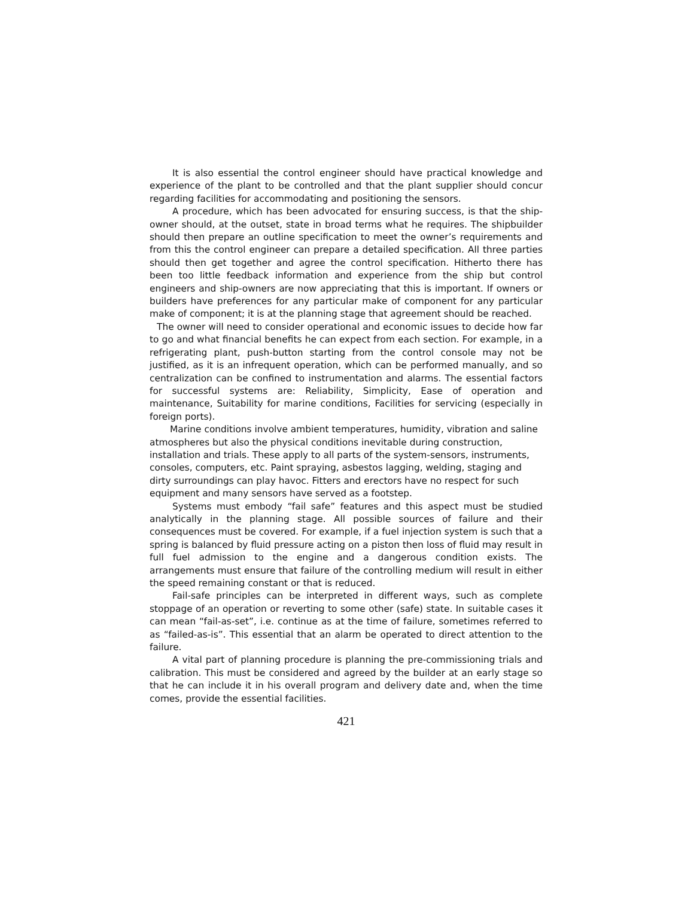It is also essential the control engineer should have practical knowledge and experience of the plant to be controlled and that the plant supplier should concur regarding facilities for accommodating and positioning the sensors.
A procedure, which has been advocated for ensuring success, is that the ship-owner should, at the outset, state in broad terms what he requires. The shipbuilder should then prepare an outline specification to meet the owner’s requirements and from this the control engineer can prepare a detailed specification. All three parties should then get together and agree the control specification. Hitherto there has been too little feedback information and experience from the ship but control engineers and ship-owners are now appreciating that this is important. If owners or builders have preferences for any particular make of component for any particular make of component; it is at the planning stage that agreement should be reached.
The owner will need to consider operational and economic issues to decide how far to go and what financial benefits he can expect from each section. For example, in a refrigerating plant, push-button starting from the control console may not be justified, as it is an infrequent operation, which can be performed manually, and so centralization can be confined to instrumentation and alarms. The essential factors for successful systems are: Reliability, Simplicity, Ease of operation and maintenance, Suitability for marine conditions, Facilities for servicing (especially in foreign ports).
Marine conditions involve ambient temperatures, humidity, vibration and saline atmospheres but also the physical conditions inevitable during construction, installation and trials. These apply to all parts of the system-sensors, instruments, consoles, computers, etc. Paint spraying, asbestos lagging, welding, staging and dirty surroundings can play havoc. Fitters and erectors have no respect for such equipment and many sensors have served as a footstep.
Systems must embody “fail safe” features and this aspect must be studied analytically in the planning stage. All possible sources of failure and their consequences must be covered. For example, if a fuel injection system is such that a spring is balanced by fluid pressure acting on a piston then loss of fluid may result in full fuel admission to the engine and a dangerous condition exists. The arrangements must ensure that failure of the controlling medium will result in either the speed remaining constant or that is reduced.
Fail-safe principles can be interpreted in different ways, such as complete stoppage of an operation or reverting to some other (safe) state. In suitable cases it can mean “fail-as-set”, i.e. continue as at the time of failure, sometimes referred to as “failed-as-is”. This essential that an alarm be operated to direct attention to the failure.
A vital part of planning procedure is planning the pre-commissioning trials and calibration. This must be considered and agreed by the builder at an early stage so that he can include it in his overall program and delivery date and, when the time comes, provide the essential facilities.
421